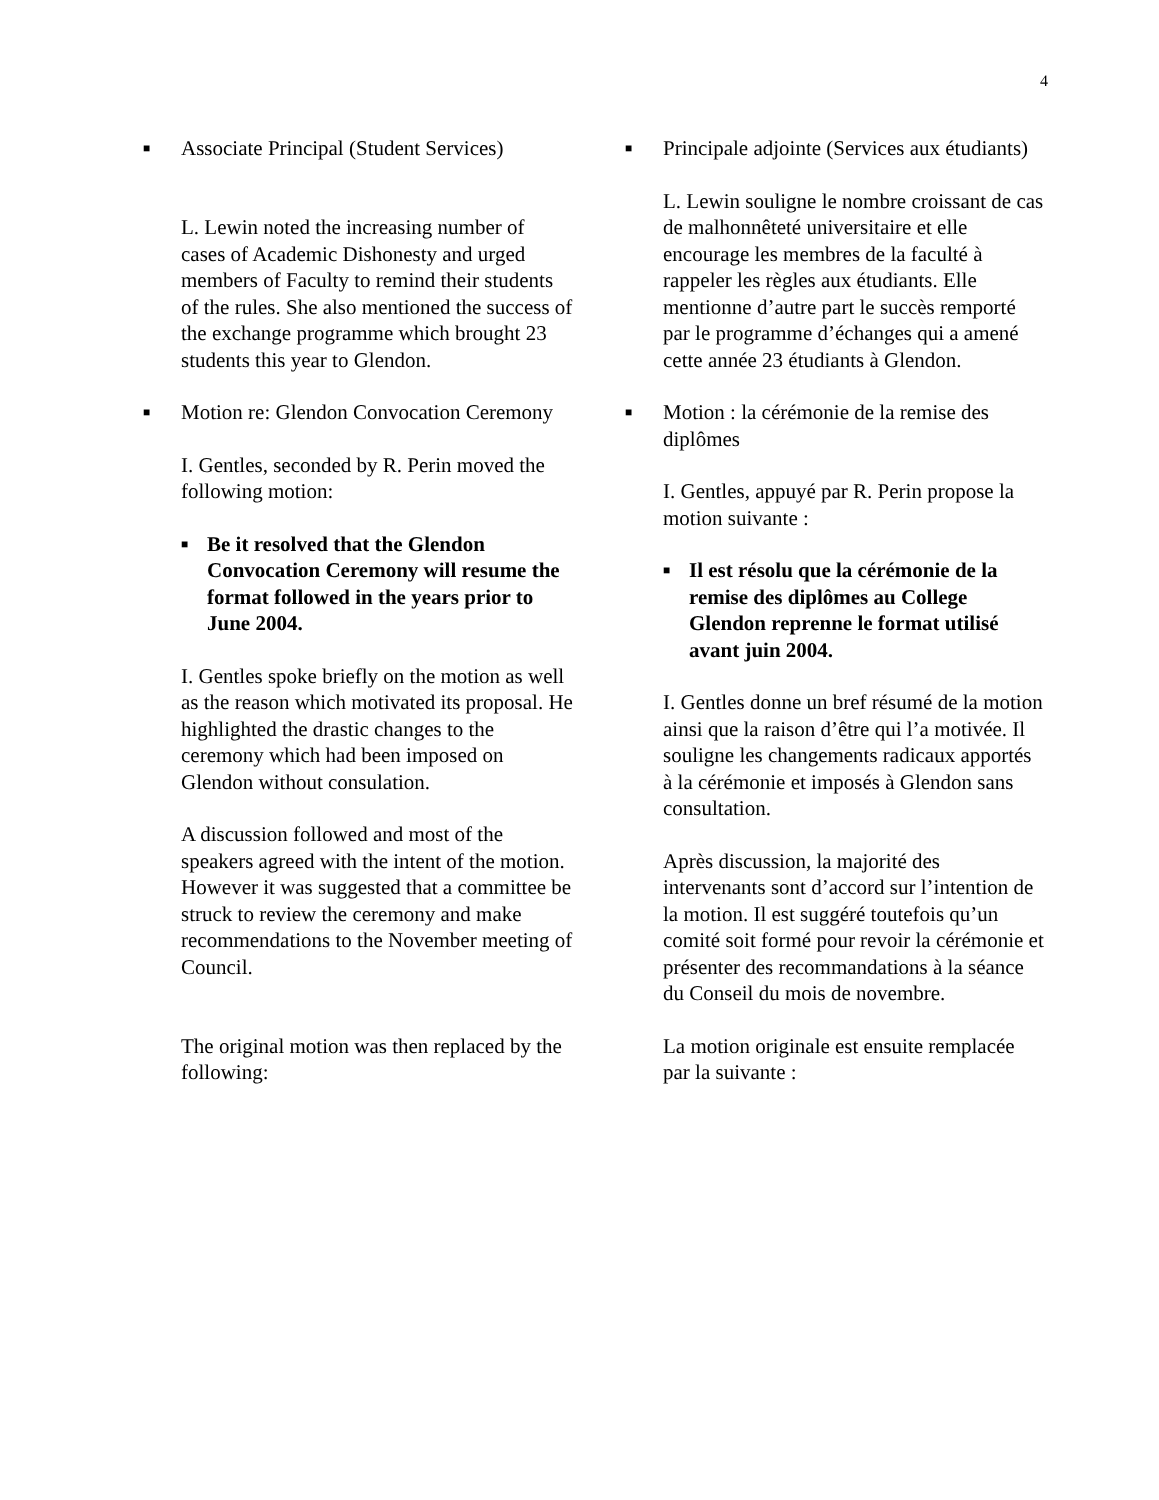4
■ Associate Principal (Student Services)
L. Lewin noted the increasing number of cases of Academic Dishonesty and urged members of Faculty to remind their students of the rules. She also mentioned the success of the exchange programme which brought 23 students this year to Glendon.
■ Motion re: Glendon Convocation Ceremony
I. Gentles, seconded by R. Perin moved the following motion:
■ Be it resolved that the Glendon Convocation Ceremony will resume the format followed in the years prior to June 2004.
I. Gentles spoke briefly on the motion as well as the reason which motivated its proposal. He highlighted the drastic changes to the ceremony which had been imposed on Glendon without consulation.
A discussion followed and most of the speakers agreed with the intent of the motion. However it was suggested that a committee be struck to review the ceremony and make recommendations to the November meeting of Council.
The original motion was then replaced by the following:
■ Principale adjointe (Services aux étudiants)
L. Lewin souligne le nombre croissant de cas de malhonnêteté universitaire et elle encourage les membres de la faculté à rappeler les règles aux étudiants. Elle mentionne d’autre part le succès remporté par le programme d’échanges qui a amené cette année 23 étudiants à Glendon.
■ Motion : la cérémonie de la remise des diplômes
I. Gentles, appuyé par R. Perin propose la motion suivante :
■ Il est résolu que la cérémonie de la remise des diplômes au College Glendon reprenne le format utilisé avant juin 2004.
I. Gentles donne un bref résumé de la motion ainsi que la raison d’être qui l’a motivée. Il souligne les changements radicaux apportés à la cérémonie et imposés à Glendon sans consultation.
Après discussion, la majorité des intervenants sont d’accord sur l’intention de la motion. Il est suggéré toutefois qu’un comité soit formé pour revoir la cérémonie et présenter des recommandations à la séance du Conseil du mois de novembre.
La motion originale est ensuite remplacée par la suivante :